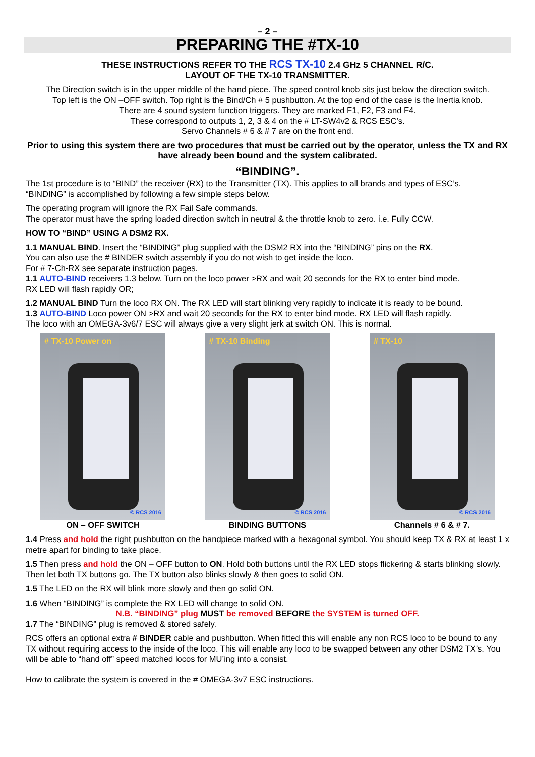– 2 –
PREPARING THE #TX-10
THESE INSTRUCTIONS REFER TO THE RCS TX-10 2.4 GHz 5 CHANNEL R/C.
LAYOUT OF THE TX-10 TRANSMITTER.
The Direction switch is in the upper middle of the hand piece. The speed control knob sits just below the direction switch.
Top left is the ON –OFF switch. Top right is the Bind/Ch # 5 pushbutton. At the top end of the case is the Inertia knob.
There are 4 sound system function triggers. They are marked F1, F2, F3 and F4.
These correspond to outputs 1, 2, 3 & 4 on the # LT-SW4v2 & RCS ESC’s.
Servo Channels # 6 & # 7 are on the front end.
Prior to using this system there are two procedures that must be carried out by the operator, unless the TX and RX have already been bound and the system calibrated.
“BINDING”.
The 1st procedure is to “BIND” the receiver (RX) to the Transmitter (TX). This applies to all brands and types of ESC’s.
“BINDING” is accomplished by following a few simple steps below.
The operating program will ignore the RX Fail Safe commands.
The operator must have the spring loaded direction switch in neutral & the throttle knob to zero. i.e. Fully CCW.
HOW TO “BIND” USING A DSM2 RX.
1.1 MANUAL BIND. Insert the “BINDING” plug supplied with the DSM2 RX into the “BINDING” pins on the RX.
You can also use the # BINDER switch assembly if you do not wish to get inside the loco.
For # 7-Ch-RX see separate instruction pages.
1.1 AUTO-BIND receivers 1.3 below. Turn on the loco power >RX and wait 20 seconds for the RX to enter bind mode.
RX LED will flash rapidly OR;
1.2 MANUAL BIND Turn the loco RX ON. The RX LED will start blinking very rapidly to indicate it is ready to be bound.
1.3 AUTO-BIND Loco power ON >RX and wait 20 seconds for the RX to enter bind mode. RX LED will flash rapidly.
The loco with an OMEGA-3v6/7 ESC will always give a very slight jerk at switch ON. This is normal.
# TX-10 Power on
© RCS 2016
ON – OFF SWITCH
# TX-10 Binding
© RCS 2016
BINDING BUTTONS
# TX-10
© RCS 2016
Channels # 6 & # 7.
1.4 Press and hold the right pushbutton on the handpiece marked with a hexagonal symbol. You should keep TX & RX at least 1 x metre apart for binding to take place.
1.5 Then press and hold the ON – OFF button to ON. Hold both buttons until the RX LED stops flickering & starts blinking slowly. Then let both TX buttons go. The TX button also blinks slowly & then goes to solid ON.
1.5 The LED on the RX will blink more slowly and then go solid ON.
1.6 When “BINDING” is complete the RX LED will change to solid ON.
N.B. “BINDING” plug MUST be removed BEFORE the SYSTEM is turned OFF.
1.7 The “BINDING” plug is removed & stored safely.
RCS offers an optional extra # BINDER cable and pushbutton. When fitted this will enable any non RCS loco to be bound to any TX without requiring access to the inside of the loco. This will enable any loco to be swapped between any other DSM2 TX’s. You will be able to “hand off” speed matched locos for MU’ing into a consist.
How to calibrate the system is covered in the # OMEGA-3v7 ESC instructions.